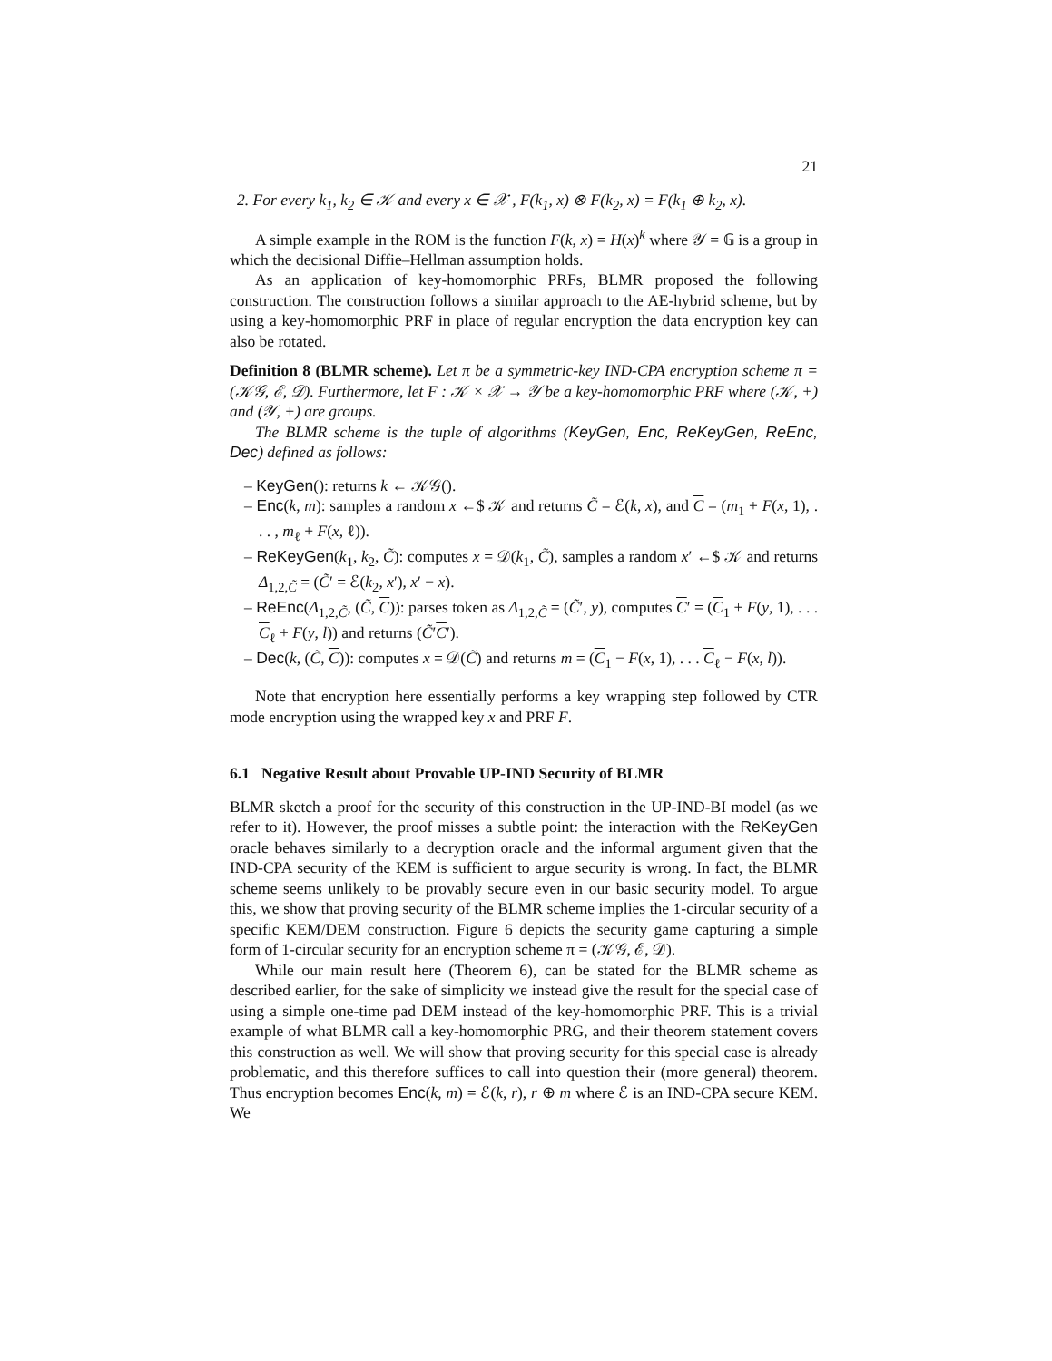21
2. For every k<sub>1</sub>, k<sub>2</sub> ∈ 𝒦 and every x ∈ 𝒳 , F(k<sub>1</sub>, x) ⊗ F(k<sub>2</sub>, x) = F(k<sub>1</sub> ⊕ k<sub>2</sub>, x).
A simple example in the ROM is the function F(k, x) = H(x)<sup>k</sup> where 𝒴 = 𝔾 is a group in which the decisional Diffie–Hellman assumption holds.
As an application of key-homomorphic PRFs, BLMR proposed the following construction. The construction follows a similar approach to the AE-hybrid scheme, but by using a key-homomorphic PRF in place of regular encryption the data encryption key can also be rotated.
Definition 8 (BLMR scheme). Let π be a symmetric-key IND-CPA encryption scheme π = (𝒦𝒢, ℰ, 𝒟). Furthermore, let F : 𝒦 × 𝒳 → 𝒴 be a key-homomorphic PRF where (𝒦, +) and (𝒴, +) are groups.
The BLMR scheme is the tuple of algorithms (KeyGen, Enc, ReKeyGen, ReEnc, Dec) defined as follows:
– KeyGen(): returns k ← 𝒦𝒢().
– Enc(k, m): samples a random x ←$ 𝒦 and returns C̃ = ℰ(k, x), and C = (m<sub>1</sub> + F(x, 1), . . . , m<sub>ℓ</sub> + F(x, ℓ)).
– ReKeyGen(k<sub>1</sub>, k<sub>2</sub>, C̃): computes x = 𝒟(k<sub>1</sub>, C̃), samples a random x′ ←$ 𝒦 and returns Δ<sub>1,2,C̃</sub> = (C̃′ = ℰ(k<sub>2</sub>, x′), x′ − x).
– ReEnc(Δ<sub>1,2,C̃</sub>, (C̃, C)): parses token as Δ<sub>1,2,C̃</sub> = (C̃′, y), computes C′ = (C<sub>1</sub> + F(y, 1), . . . C<sub>ℓ</sub> + F(y, l)) and returns (C̃′C′).
– Dec(k, (C̃, C)): computes x = 𝒟(C̃) and returns m = (C<sub>1</sub> − F(x, 1), . . . C<sub>ℓ</sub> − F(x, l)).
Note that encryption here essentially performs a key wrapping step followed by CTR mode encryption using the wrapped key x and PRF F.
6.1 Negative Result about Provable UP-IND Security of BLMR
BLMR sketch a proof for the security of this construction in the UP-IND-BI model (as we refer to it). However, the proof misses a subtle point: the interaction with the ReKeyGen oracle behaves similarly to a decryption oracle and the informal argument given that the IND-CPA security of the KEM is sufficient to argue security is wrong. In fact, the BLMR scheme seems unlikely to be provably secure even in our basic security model. To argue this, we show that proving security of the BLMR scheme implies the 1-circular security of a specific KEM/DEM construction. Figure 6 depicts the security game capturing a simple form of 1-circular security for an encryption scheme π = (𝒦𝒢, ℰ, 𝒟).
While our main result here (Theorem 6), can be stated for the BLMR scheme as described earlier, for the sake of simplicity we instead give the result for the special case of using a simple one-time pad DEM instead of the key-homomorphic PRF. This is a trivial example of what BLMR call a key-homomorphic PRG, and their theorem statement covers this construction as well. We will show that proving security for this special case is already problematic, and this therefore suffices to call into question their (more general) theorem. Thus encryption becomes Enc(k, m) = ℰ(k, r), r ⊕ m where ℰ is an IND-CPA secure KEM. We